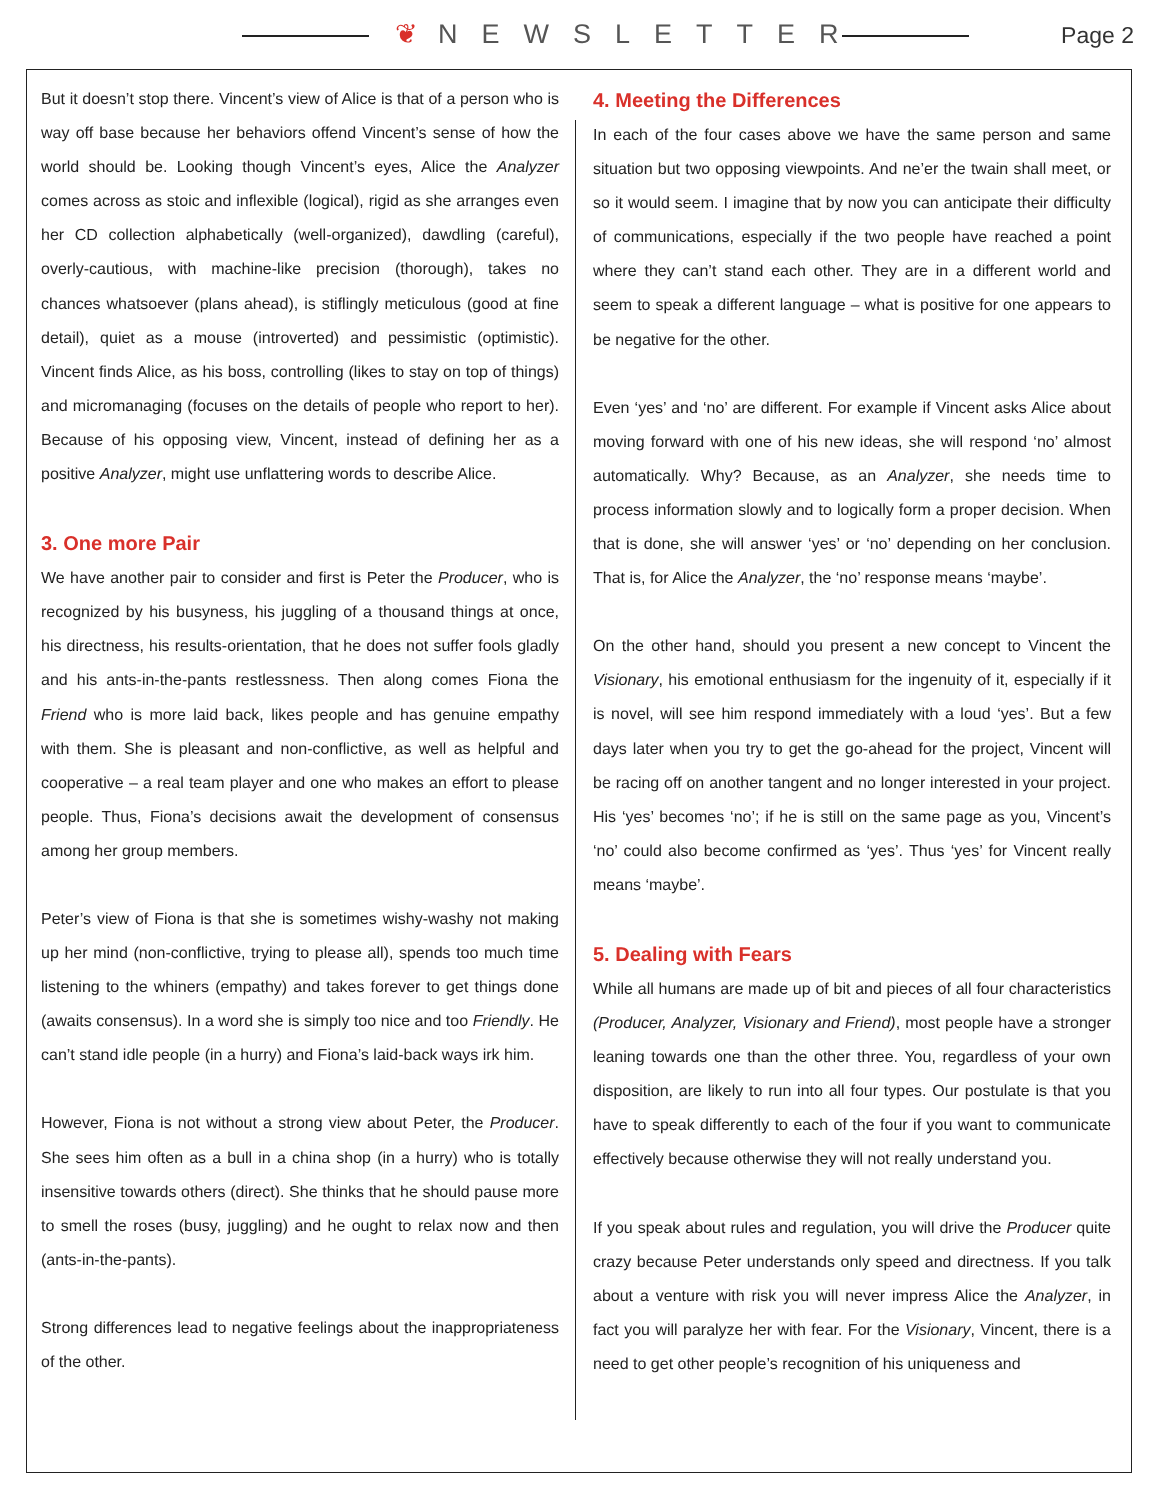❦ NEWSLETTER Page 2
But it doesn’t stop there. Vincent’s view of Alice is that of a person who is way off base because her behaviors offend Vincent’s sense of how the world should be. Looking though Vincent’s eyes, Alice the Analyzer comes across as stoic and inflexible (logical), rigid as she arranges even her CD collection alphabetically (well-organized), dawdling (careful), overly-cautious, with machine-like precision (thorough), takes no chances whatsoever (plans ahead), is stiflingly meticulous (good at fine detail), quiet as a mouse (introverted) and pessimistic (optimistic). Vincent finds Alice, as his boss, controlling (likes to stay on top of things) and micromanaging (focuses on the details of people who report to her). Because of his opposing view, Vincent, instead of defining her as a positive Analyzer, might use unflattering words to describe Alice.
3. One more Pair
We have another pair to consider and first is Peter the Producer, who is recognized by his busyness, his juggling of a thousand things at once, his directness, his results-orientation, that he does not suffer fools gladly and his ants-in-the-pants restlessness. Then along comes Fiona the Friend who is more laid back, likes people and has genuine empathy with them. She is pleasant and non-conflictive, as well as helpful and cooperative – a real team player and one who makes an effort to please people. Thus, Fiona’s decisions await the development of consensus among her group members.
Peter’s view of Fiona is that she is sometimes wishy-washy not making up her mind (non-conflictive, trying to please all), spends too much time listening to the whiners (empathy) and takes forever to get things done (awaits consensus). In a word she is simply too nice and too Friendly. He can’t stand idle people (in a hurry) and Fiona’s laid-back ways irk him.
However, Fiona is not without a strong view about Peter, the Producer. She sees him often as a bull in a china shop (in a hurry) who is totally insensitive towards others (direct). She thinks that he should pause more to smell the roses (busy, juggling) and he ought to relax now and then (ants-in-the-pants).
Strong differences lead to negative feelings about the inappropriateness of the other.
4. Meeting the Differences
In each of the four cases above we have the same person and same situation but two opposing viewpoints. And ne’er the twain shall meet, or so it would seem. I imagine that by now you can anticipate their difficulty of communications, especially if the two people have reached a point where they can’t stand each other. They are in a different world and seem to speak a different language – what is positive for one appears to be negative for the other.
Even ‘yes’ and ‘no’ are different. For example if Vincent asks Alice about moving forward with one of his new ideas, she will respond ‘no’ almost automatically. Why? Because, as an Analyzer, she needs time to process information slowly and to logically form a proper decision. When that is done, she will answer ‘yes’ or ‘no’ depending on her conclusion. That is, for Alice the Analyzer, the ‘no’ response means ‘maybe’.
On the other hand, should you present a new concept to Vincent the Visionary, his emotional enthusiasm for the ingenuity of it, especially if it is novel, will see him respond immediately with a loud ‘yes’. But a few days later when you try to get the go-ahead for the project, Vincent will be racing off on another tangent and no longer interested in your project. His ‘yes’ becomes ‘no’; if he is still on the same page as you, Vincent’s ‘no’ could also become confirmed as ‘yes’. Thus ‘yes’ for Vincent really means ‘maybe’.
5. Dealing with Fears
While all humans are made up of bit and pieces of all four characteristics (Producer, Analyzer, Visionary and Friend), most people have a stronger leaning towards one than the other three. You, regardless of your own disposition, are likely to run into all four types. Our postulate is that you have to speak differently to each of the four if you want to communicate effectively because otherwise they will not really understand you.
If you speak about rules and regulation, you will drive the Producer quite crazy because Peter understands only speed and directness. If you talk about a venture with risk you will never impress Alice the Analyzer, in fact you will paralyze her with fear. For the Visionary, Vincent, there is a need to get other people’s recognition of his uniqueness and